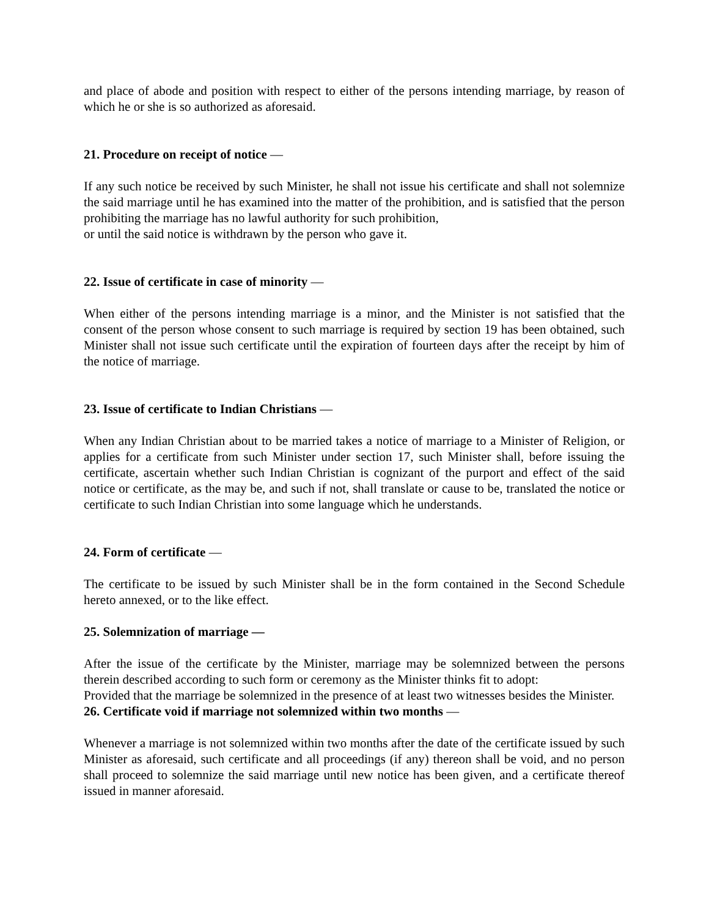and place of abode and position with respect to either of the persons intending marriage, by reason of which he or she is so authorized as aforesaid.
21. Procedure on receipt of notice —
If any such notice be received by such Minister, he shall not issue his certificate and shall not solemnize the said marriage until he has examined into the matter of the prohibition, and is satisfied that the person prohibiting the marriage has no lawful authority for such prohibition,
or until the said notice is withdrawn by the person who gave it.
22. Issue of certificate in case of minority —
When either of the persons intending marriage is a minor, and the Minister is not satisfied that the consent of the person whose consent to such marriage is required by section 19 has been obtained, such Minister shall not issue such certificate until the expiration of fourteen days after the receipt by him of the notice of marriage.
23. Issue of certificate to Indian Christians —
When any Indian Christian about to be married takes a notice of marriage to a Minister of Religion, or applies for a certificate from such Minister under section 17, such Minister shall, before issuing the certificate, ascertain whether such Indian Christian is cognizant of the purport and effect of the said notice or certificate, as the may be, and such if not, shall translate or cause to be, translated the notice or certificate to such Indian Christian into some language which he understands.
24. Form of certificate —
The certificate to be issued by such Minister shall be in the form contained in the Second Schedule hereto annexed, or to the like effect.
25. Solemnization of marriage —
After the issue of the certificate by the Minister, marriage may be solemnized between the persons therein described according to such form or ceremony as the Minister thinks fit to adopt:
Provided that the marriage be solemnized in the presence of at least two witnesses besides the Minister.
26. Certificate void if marriage not solemnized within two months —
Whenever a marriage is not solemnized within two months after the date of the certificate issued by such Minister as aforesaid, such certificate and all proceedings (if any) thereon shall be void, and no person shall proceed to solemnize the said marriage until new notice has been given, and a certificate thereof issued in manner aforesaid.